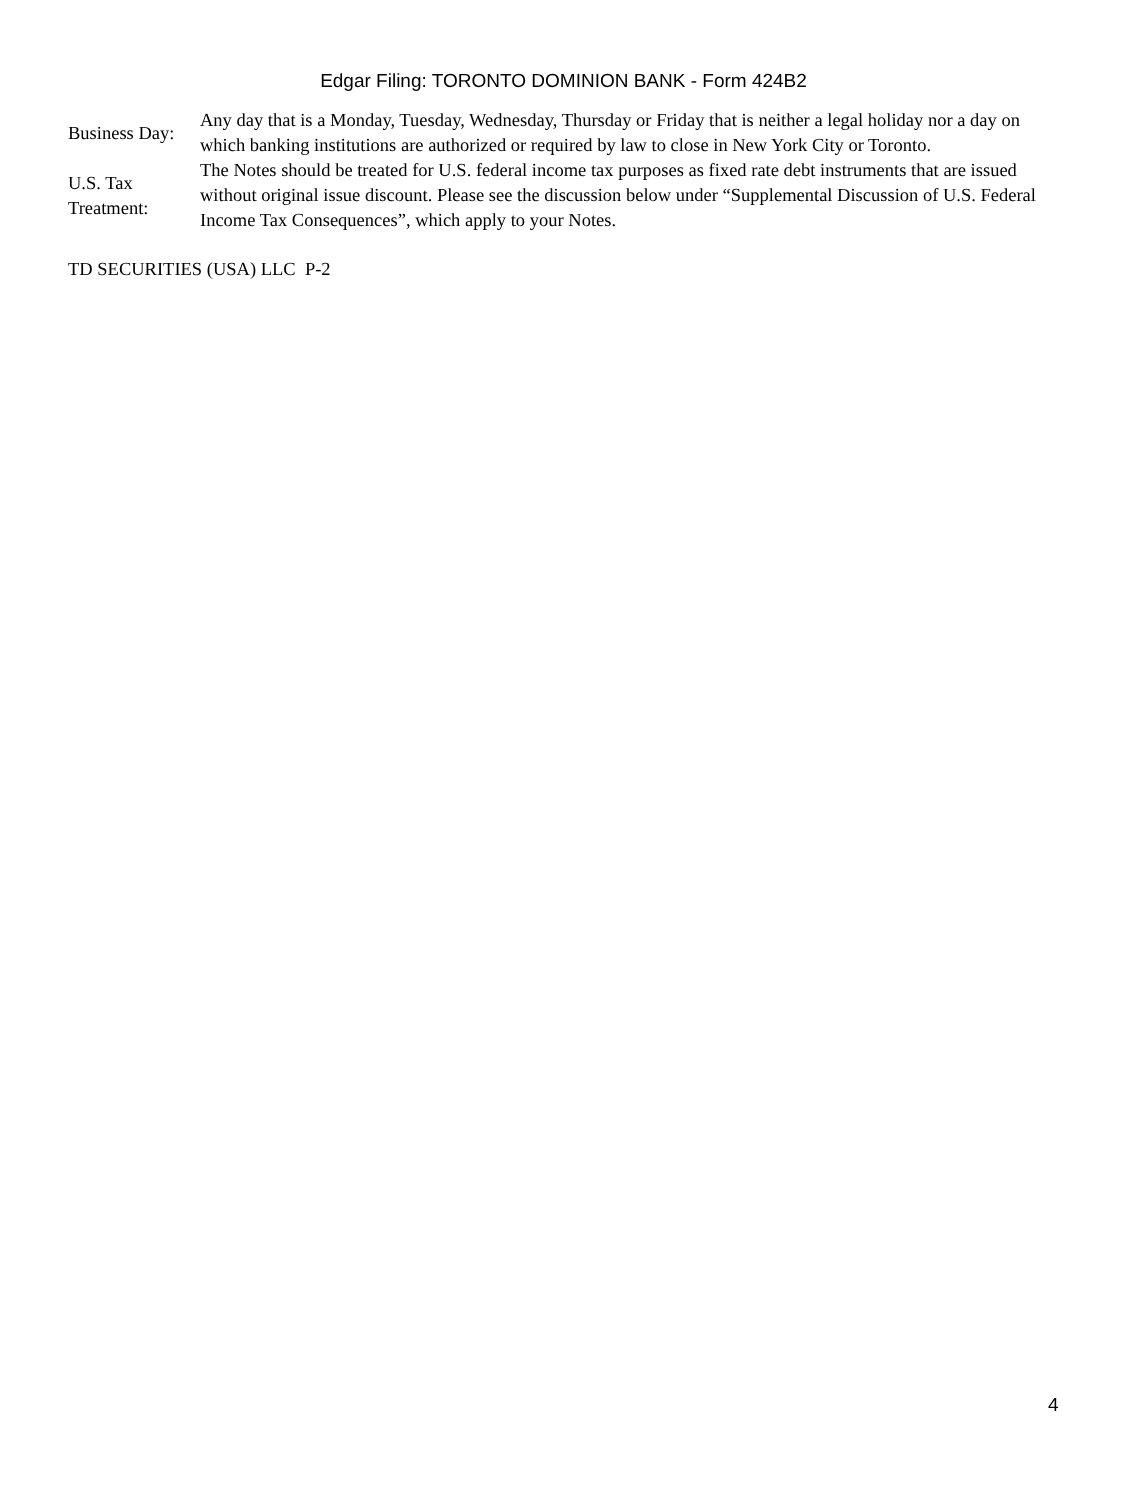Edgar Filing: TORONTO DOMINION BANK - Form 424B2
| Business Day: | Any day that is a Monday, Tuesday, Wednesday, Thursday or Friday that is neither a legal holiday nor a day on which banking institutions are authorized or required by law to close in New York City or Toronto. |
| U.S. Tax Treatment: | The Notes should be treated for U.S. federal income tax purposes as fixed rate debt instruments that are issued without original issue discount. Please see the discussion below under “Supplemental Discussion of U.S. Federal Income Tax Consequences”, which apply to your Notes. |
TD SECURITIES (USA) LLC P-2
4